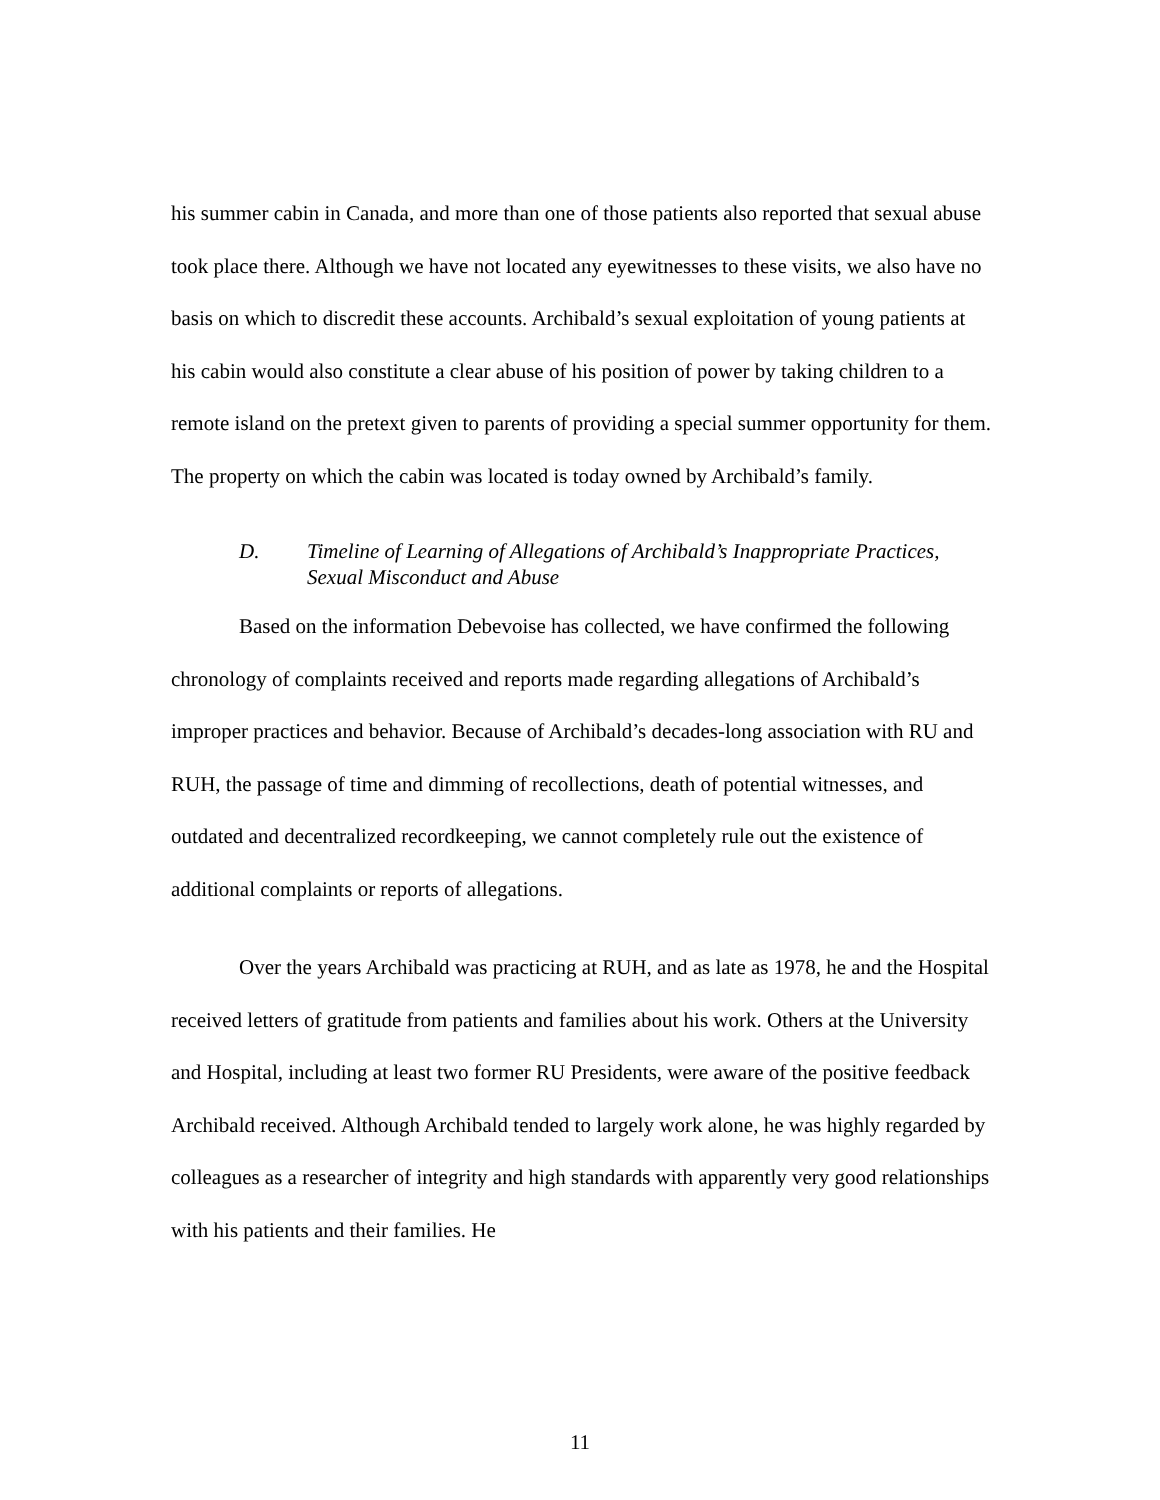his summer cabin in Canada, and more than one of those patients also reported that sexual abuse took place there. Although we have not located any eyewitnesses to these visits, we also have no basis on which to discredit these accounts. Archibald’s sexual exploitation of young patients at his cabin would also constitute a clear abuse of his position of power by taking children to a remote island on the pretext given to parents of providing a special summer opportunity for them. The property on which the cabin was located is today owned by Archibald’s family.
D. Timeline of Learning of Allegations of Archibald’s Inappropriate Practices, Sexual Misconduct and Abuse
Based on the information Debevoise has collected, we have confirmed the following chronology of complaints received and reports made regarding allegations of Archibald’s improper practices and behavior. Because of Archibald’s decades-long association with RU and RUH, the passage of time and dimming of recollections, death of potential witnesses, and outdated and decentralized recordkeeping, we cannot completely rule out the existence of additional complaints or reports of allegations.
Over the years Archibald was practicing at RUH, and as late as 1978, he and the Hospital received letters of gratitude from patients and families about his work. Others at the University and Hospital, including at least two former RU Presidents, were aware of the positive feedback Archibald received. Although Archibald tended to largely work alone, he was highly regarded by colleagues as a researcher of integrity and high standards with apparently very good relationships with his patients and their families. He
11